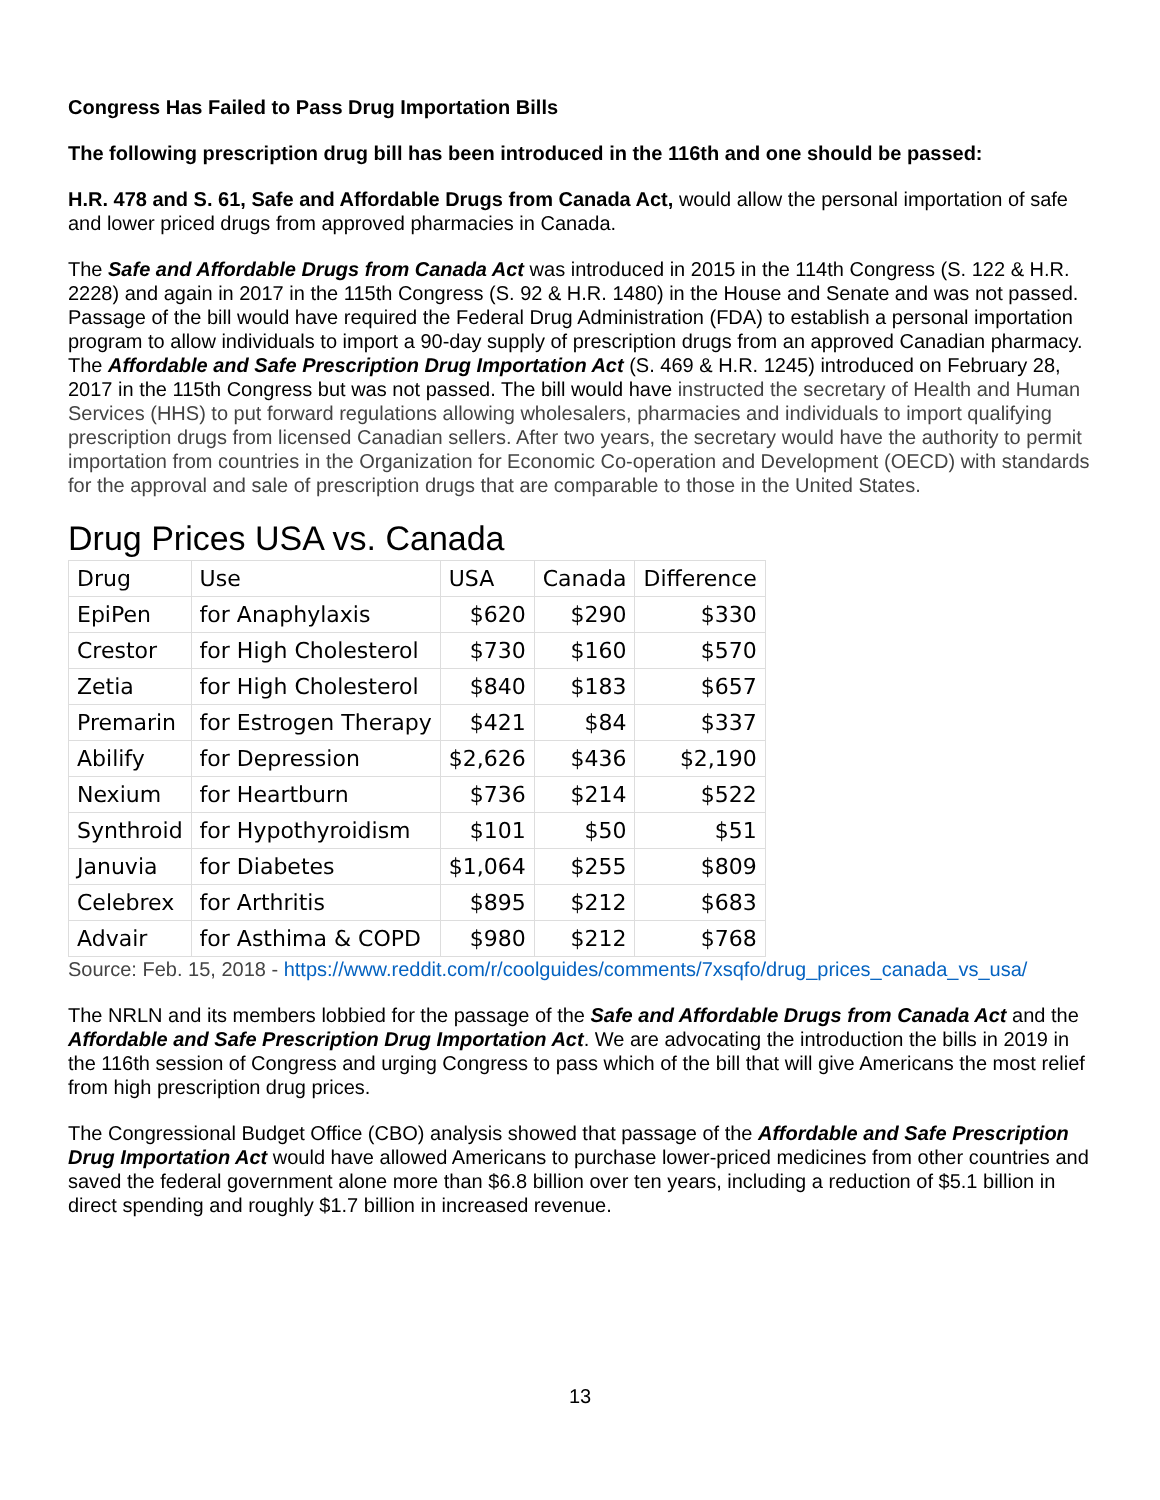Congress Has Failed to Pass Drug Importation Bills
The following prescription drug bill has been introduced in the 116th and one should be passed:
H.R. 478 and S. 61, Safe and Affordable Drugs from Canada Act, would allow the personal importation of safe and lower priced drugs from approved pharmacies in Canada.
The Safe and Affordable Drugs from Canada Act was introduced in 2015 in the 114th Congress (S. 122 & H.R. 2228) and again in 2017 in the 115th Congress (S. 92 & H.R. 1480) in the House and Senate and was not passed. Passage of the bill would have required the Federal Drug Administration (FDA) to establish a personal importation program to allow individuals to import a 90-day supply of prescription drugs from an approved Canadian pharmacy. The Affordable and Safe Prescription Drug Importation Act (S. 469 & H.R. 1245) introduced on February 28, 2017 in the 115th Congress but was not passed. The bill would have instructed the secretary of Health and Human Services (HHS) to put forward regulations allowing wholesalers, pharmacies and individuals to import qualifying prescription drugs from licensed Canadian sellers. After two years, the secretary would have the authority to permit importation from countries in the Organization for Economic Co-operation and Development (OECD) with standards for the approval and sale of prescription drugs that are comparable to those in the United States.
Drug Prices USA vs. Canada
| Drug | Use | USA | Canada | Difference |
| EpiPen | for Anaphylaxis | $620 | $290 | $330 |
| Crestor | for High Cholesterol | $730 | $160 | $570 |
| Zetia | for High Cholesterol | $840 | $183 | $657 |
| Premarin | for Estrogen Therapy | $421 | $84 | $337 |
| Abilify | for Depression | $2,626 | $436 | $2,190 |
| Nexium | for Heartburn | $736 | $214 | $522 |
| Synthroid | for Hypothyroidism | $101 | $50 | $51 |
| Januvia | for Diabetes | $1,064 | $255 | $809 |
| Celebrex | for Arthritis | $895 | $212 | $683 |
| Advair | for Asthima & COPD | $980 | $212 | $768 |
Source: Feb. 15, 2018 - https://www.reddit.com/r/coolguides/comments/7xsqfo/drug_prices_canada_vs_usa/
The NRLN and its members lobbied for the passage of the Safe and Affordable Drugs from Canada Act and the Affordable and Safe Prescription Drug Importation Act. We are advocating the introduction the bills in 2019 in the 116th session of Congress and urging Congress to pass which of the bill that will give Americans the most relief from high prescription drug prices.
The Congressional Budget Office (CBO) analysis showed that passage of the Affordable and Safe Prescription Drug Importation Act would have allowed Americans to purchase lower-priced medicines from other countries and saved the federal government alone more than $6.8 billion over ten years, including a reduction of $5.1 billion in direct spending and roughly $1.7 billion in increased revenue.
13